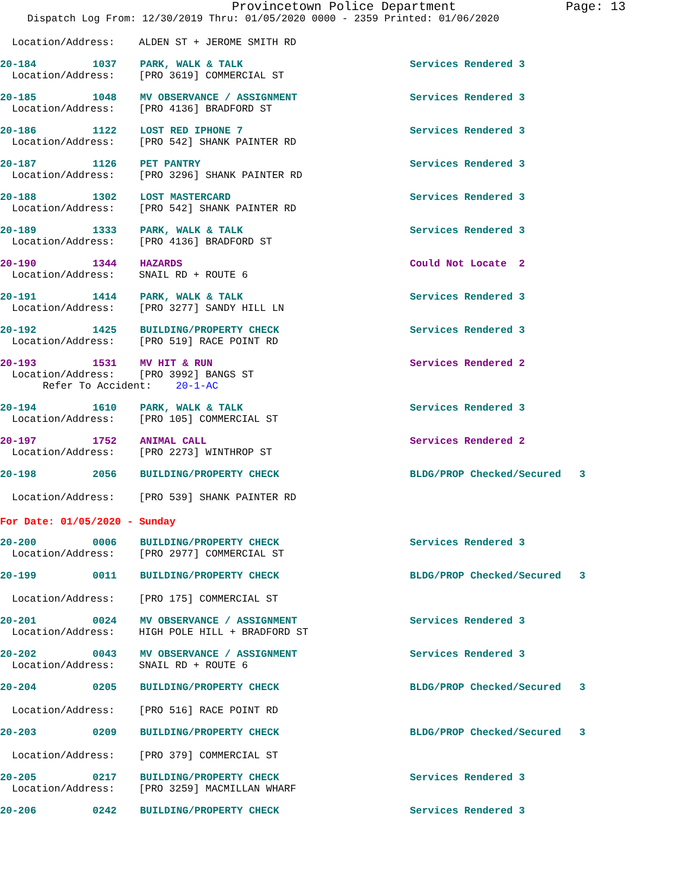Provincetown Police Department Page: 13
Dispatch Log From: 12/30/2019 Thru: 01/05/2020 0000 - 2359 Printed: 01/06/2020
Location/Address: ALDEN ST + JEROME SMITH RD
20-184 1037 PARK, WALK & TALK Services Rendered 3
Location/Address: [PRO 3619] COMMERCIAL ST
20-185 1048 MV OBSERVANCE / ASSIGNMENT Services Rendered 3
Location/Address: [PRO 4136] BRADFORD ST
20-186 1122 LOST RED IPHONE 7 Services Rendered 3
Location/Address: [PRO 542] SHANK PAINTER RD
20-187 1126 PET PANTRY Services Rendered 3
Location/Address: [PRO 3296] SHANK PAINTER RD
20-188 1302 LOST MASTERCARD Services Rendered 3
Location/Address: [PRO 542] SHANK PAINTER RD
20-189 1333 PARK, WALK & TALK Services Rendered 3
Location/Address: [PRO 4136] BRADFORD ST
20-190 1344 HAZARDS Could Not Locate 2
Location/Address: SNAIL RD + ROUTE 6
20-191 1414 PARK, WALK & TALK Services Rendered 3
Location/Address: [PRO 3277] SANDY HILL LN
20-192 1425 BUILDING/PROPERTY CHECK Services Rendered 3
Location/Address: [PRO 519] RACE POINT RD
20-193 1531 MV HIT & RUN Services Rendered 2
Location/Address: [PRO 3992] BANGS ST
Refer To Accident: 20-1-AC
20-194 1610 PARK, WALK & TALK Services Rendered 3
Location/Address: [PRO 105] COMMERCIAL ST
20-197 1752 ANIMAL CALL Services Rendered 2
Location/Address: [PRO 2273] WINTHROP ST
20-198 2056 BUILDING/PROPERTY CHECK BLDG/PROP Checked/Secured 3
Location/Address: [PRO 539] SHANK PAINTER RD
For Date: 01/05/2020 - Sunday
20-200 0006 BUILDING/PROPERTY CHECK Services Rendered 3
Location/Address: [PRO 2977] COMMERCIAL ST
20-199 0011 BUILDING/PROPERTY CHECK BLDG/PROP Checked/Secured 3
Location/Address: [PRO 175] COMMERCIAL ST
20-201 0024 MV OBSERVANCE / ASSIGNMENT Services Rendered 3
Location/Address: HIGH POLE HILL + BRADFORD ST
20-202 0043 MV OBSERVANCE / ASSIGNMENT Services Rendered 3
Location/Address: SNAIL RD + ROUTE 6
20-204 0205 BUILDING/PROPERTY CHECK BLDG/PROP Checked/Secured 3
Location/Address: [PRO 516] RACE POINT RD
20-203 0209 BUILDING/PROPERTY CHECK BLDG/PROP Checked/Secured 3
Location/Address: [PRO 379] COMMERCIAL ST
20-205 0217 BUILDING/PROPERTY CHECK Services Rendered 3
Location/Address: [PRO 3259] MACMILLAN WHARF
20-206 0242 BUILDING/PROPERTY CHECK Services Rendered 3